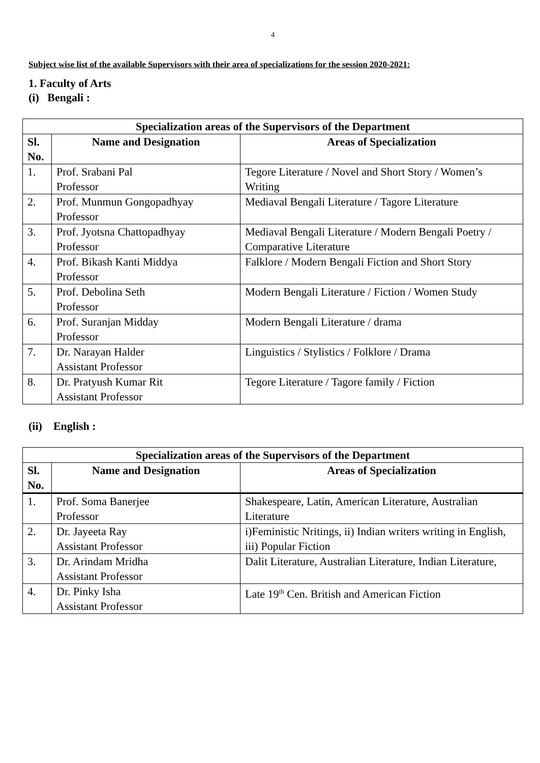4
Subject wise list of the available Supervisors with their area of specializations for the session 2020-2021:
1. Faculty of Arts
(i) Bengali :
| Specialization areas of the Supervisors of the Department | | |
| --- | --- | --- |
| Sl. No. | Name and Designation | Areas of Specialization |
| 1. | Prof. Srabani Pal Professor | Tegore Literature / Novel and Short Story / Women’s Writing |
| 2. | Prof. Munmun Gongopadhyay Professor | Mediaval Bengali Literature / Tagore Literature |
| 3. | Prof. Jyotsna Chattopadhyay Professor | Mediaval Bengali Literature / Modern Bengali Poetry / Comparative Literature |
| 4. | Prof. Bikash Kanti Middya Professor | Falklore / Modern Bengali Fiction and Short Story |
| 5. | Prof. Debolina Seth Professor | Modern Bengali Literature / Fiction / Women Study |
| 6. | Prof. Suranjan Midday Professor | Modern Bengali Literature / drama |
| 7. | Dr. Narayan Halder Assistant Professor | Linguistics / Stylistics / Folklore / Drama |
| 8. | Dr. Pratyush Kumar Rit Assistant Professor | Tegore Literature / Tagore family / Fiction |
(ii) English :
| Specialization areas of the Supervisors of the Department | | |
| --- | --- | --- |
| Sl. No. | Name and Designation | Areas of Specialization |
| 1. | Prof. Soma Banerjee Professor | Shakespeare, Latin, American Literature, Australian Literature |
| 2. | Dr. Jayeeta Ray Assistant Professor | i)Feministic Nritings, ii) Indian writers writing in English, iii) Popular Fiction |
| 3. | Dr. Arindam Mridha Assistant Professor | Dalit Literature, Australian Literature, Indian Literature, |
| 4. | Dr. Pinky Isha Assistant Professor | Late 19<sup>th</sup> Cen. British and American Fiction |